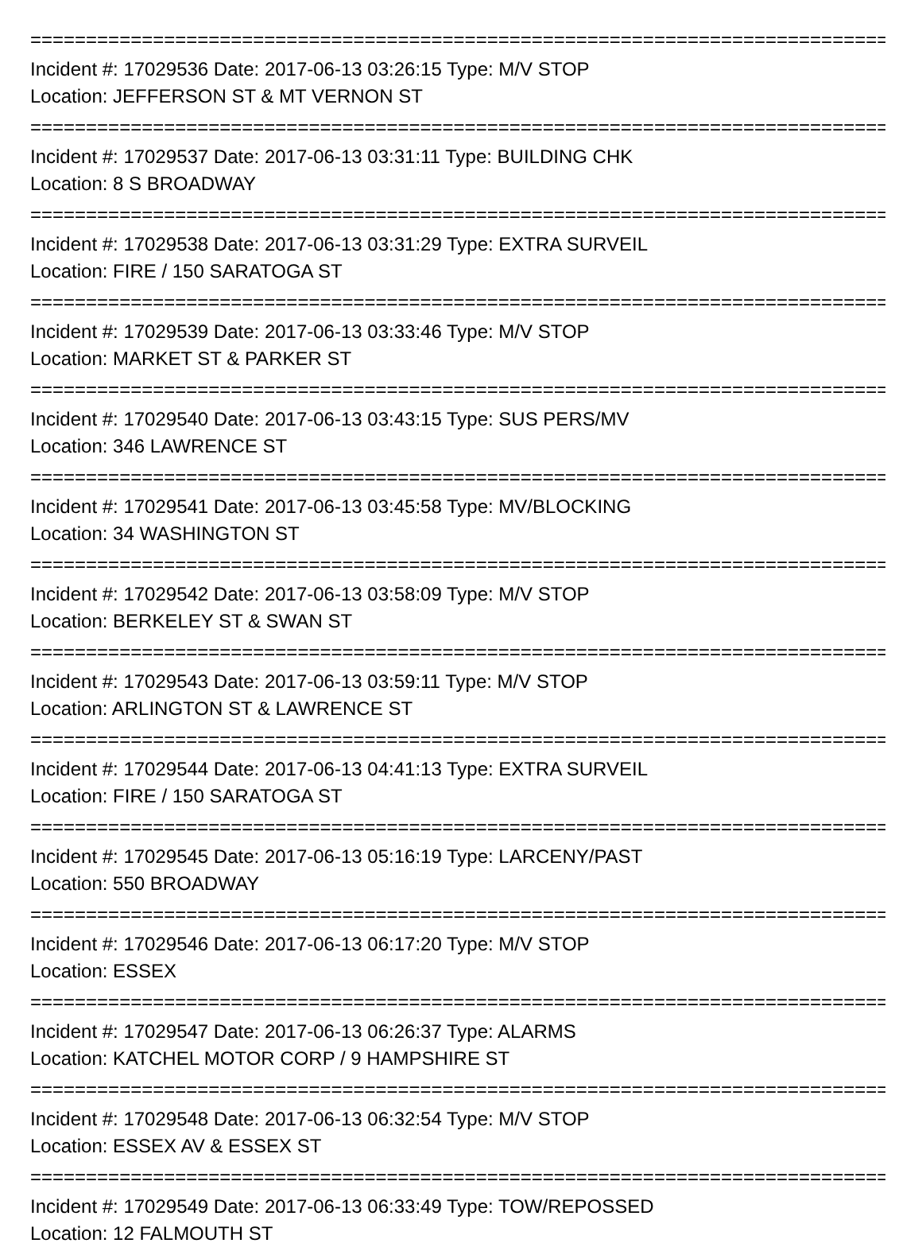================================================================================
Incident #: 17029536 Date: 2017-06-13 03:26:15 Type: M/V STOP
Location: JEFFERSON ST & MT VERNON ST
================================================================================
Incident #: 17029537 Date: 2017-06-13 03:31:11 Type: BUILDING CHK
Location: 8 S BROADWAY
================================================================================
Incident #: 17029538 Date: 2017-06-13 03:31:29 Type: EXTRA SURVEIL
Location: FIRE / 150 SARATOGA ST
================================================================================
Incident #: 17029539 Date: 2017-06-13 03:33:46 Type: M/V STOP
Location: MARKET ST & PARKER ST
================================================================================
Incident #: 17029540 Date: 2017-06-13 03:43:15 Type: SUS PERS/MV
Location: 346 LAWRENCE ST
================================================================================
Incident #: 17029541 Date: 2017-06-13 03:45:58 Type: MV/BLOCKING
Location: 34 WASHINGTON ST
================================================================================
Incident #: 17029542 Date: 2017-06-13 03:58:09 Type: M/V STOP
Location: BERKELEY ST & SWAN ST
================================================================================
Incident #: 17029543 Date: 2017-06-13 03:59:11 Type: M/V STOP
Location: ARLINGTON ST & LAWRENCE ST
================================================================================
Incident #: 17029544 Date: 2017-06-13 04:41:13 Type: EXTRA SURVEIL
Location: FIRE / 150 SARATOGA ST
================================================================================
Incident #: 17029545 Date: 2017-06-13 05:16:19 Type: LARCENY/PAST
Location: 550 BROADWAY
================================================================================
Incident #: 17029546 Date: 2017-06-13 06:17:20 Type: M/V STOP
Location: ESSEX
================================================================================
Incident #: 17029547 Date: 2017-06-13 06:26:37 Type: ALARMS
Location: KATCHEL MOTOR CORP / 9 HAMPSHIRE ST
================================================================================
Incident #: 17029548 Date: 2017-06-13 06:32:54 Type: M/V STOP
Location: ESSEX AV & ESSEX ST
================================================================================
Incident #: 17029549 Date: 2017-06-13 06:33:49 Type: TOW/REPOSSED
Location: 12 FALMOUTH ST